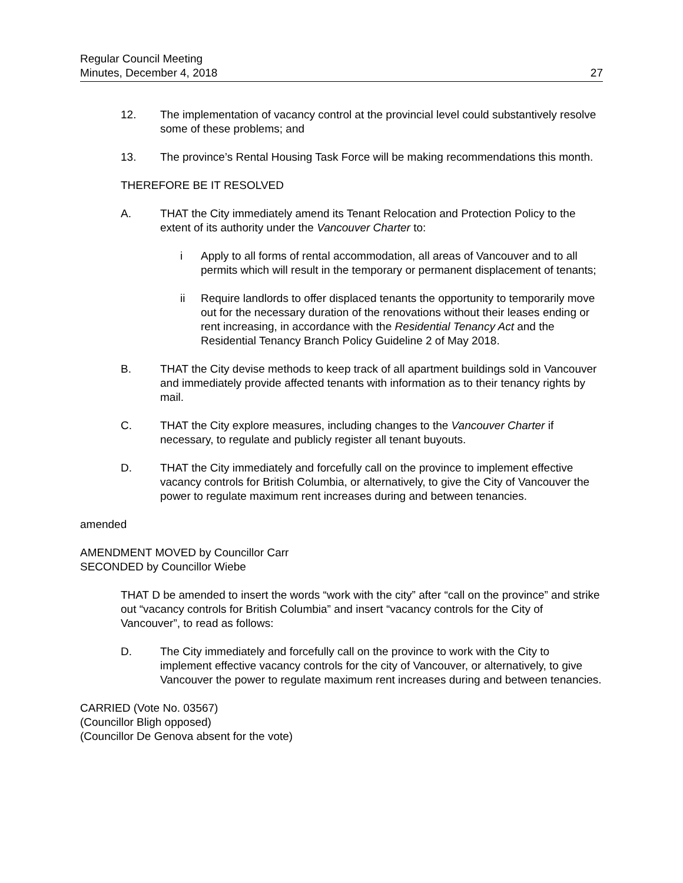Regular Council Meeting
Minutes, December 4, 2018
27
12. The implementation of vacancy control at the provincial level could substantively resolve some of these problems; and
13. The province’s Rental Housing Task Force will be making recommendations this month.
THEREFORE BE IT RESOLVED
A. THAT the City immediately amend its Tenant Relocation and Protection Policy to the extent of its authority under the Vancouver Charter to:
i Apply to all forms of rental accommodation, all areas of Vancouver and to all permits which will result in the temporary or permanent displacement of tenants;
ii Require landlords to offer displaced tenants the opportunity to temporarily move out for the necessary duration of the renovations without their leases ending or rent increasing, in accordance with the Residential Tenancy Act and the Residential Tenancy Branch Policy Guideline 2 of May 2018.
B. THAT the City devise methods to keep track of all apartment buildings sold in Vancouver and immediately provide affected tenants with information as to their tenancy rights by mail.
C. THAT the City explore measures, including changes to the Vancouver Charter if necessary, to regulate and publicly register all tenant buyouts.
D. THAT the City immediately and forcefully call on the province to implement effective vacancy controls for British Columbia, or alternatively, to give the City of Vancouver the power to regulate maximum rent increases during and between tenancies.
amended
AMENDMENT MOVED by Councillor Carr
SECONDED by Councillor Wiebe
THAT D be amended to insert the words “work with the city” after “call on the province” and strike out “vacancy controls for British Columbia” and insert “vacancy controls for the City of Vancouver”, to read as follows:
D. The City immediately and forcefully call on the province to work with the City to implement effective vacancy controls for the city of Vancouver, or alternatively, to give Vancouver the power to regulate maximum rent increases during and between tenancies.
CARRIED (Vote No. 03567)
(Councillor Bligh opposed)
(Councillor De Genova absent for the vote)